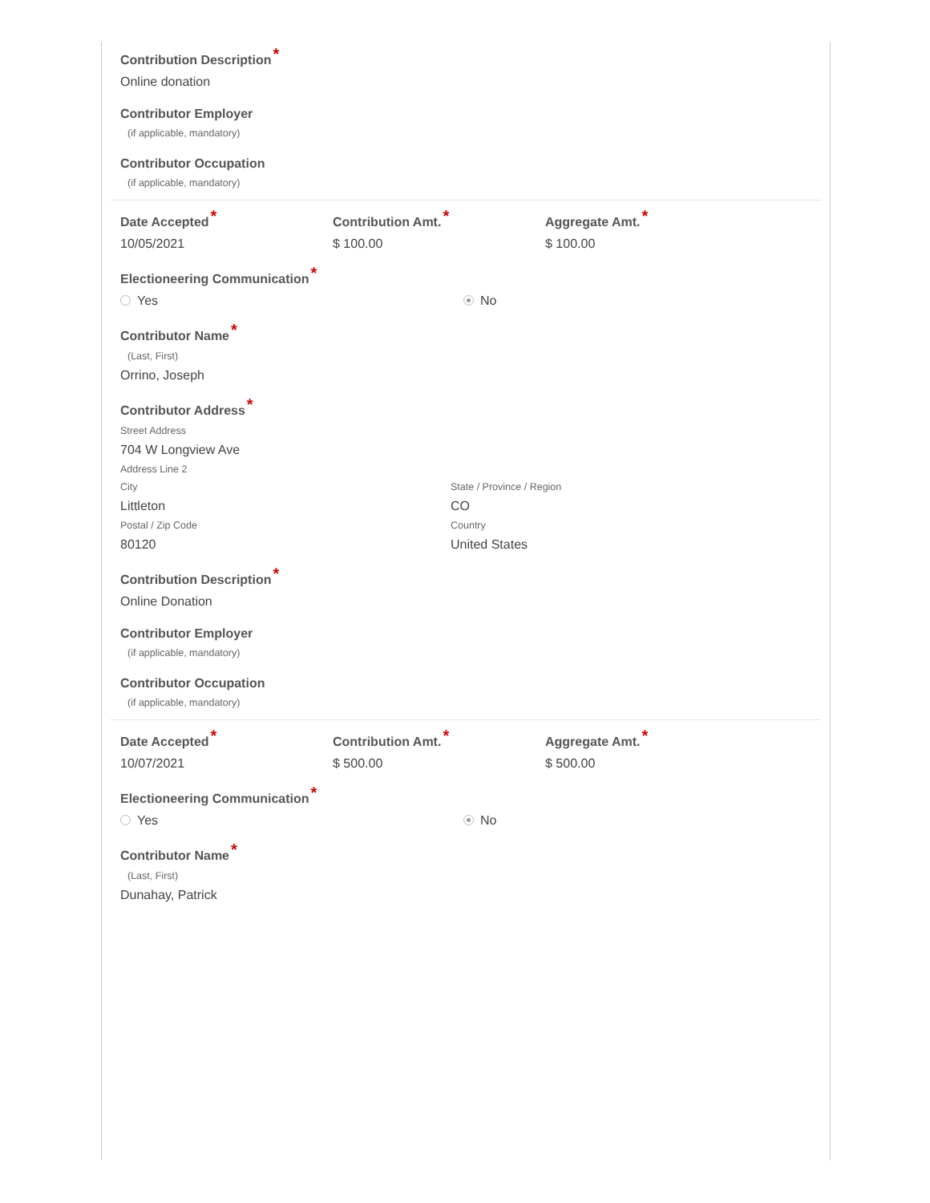Contribution Description*
Online donation
Contributor Employer
(if applicable, mandatory)
Contributor Occupation
(if applicable, mandatory)
Date Accepted*
10/05/2021
Contribution Amt.*
$ 100.00
Aggregate Amt.*
$ 100.00
Electioneering Communication*
Yes No
Contributor Name*
(Last, First)
Orrino, Joseph
Contributor Address*
Street Address
704 W Longview Ave
Address Line 2
City
Littleton
Postal / Zip Code
80120
State / Province / Region
CO
Country
United States
Contribution Description*
Online Donation
Contributor Employer
(if applicable, mandatory)
Contributor Occupation
(if applicable, mandatory)
Date Accepted*
10/07/2021
Contribution Amt.*
$ 500.00
Aggregate Amt.*
$ 500.00
Electioneering Communication*
Yes No
Contributor Name*
(Last, First)
Dunahay, Patrick